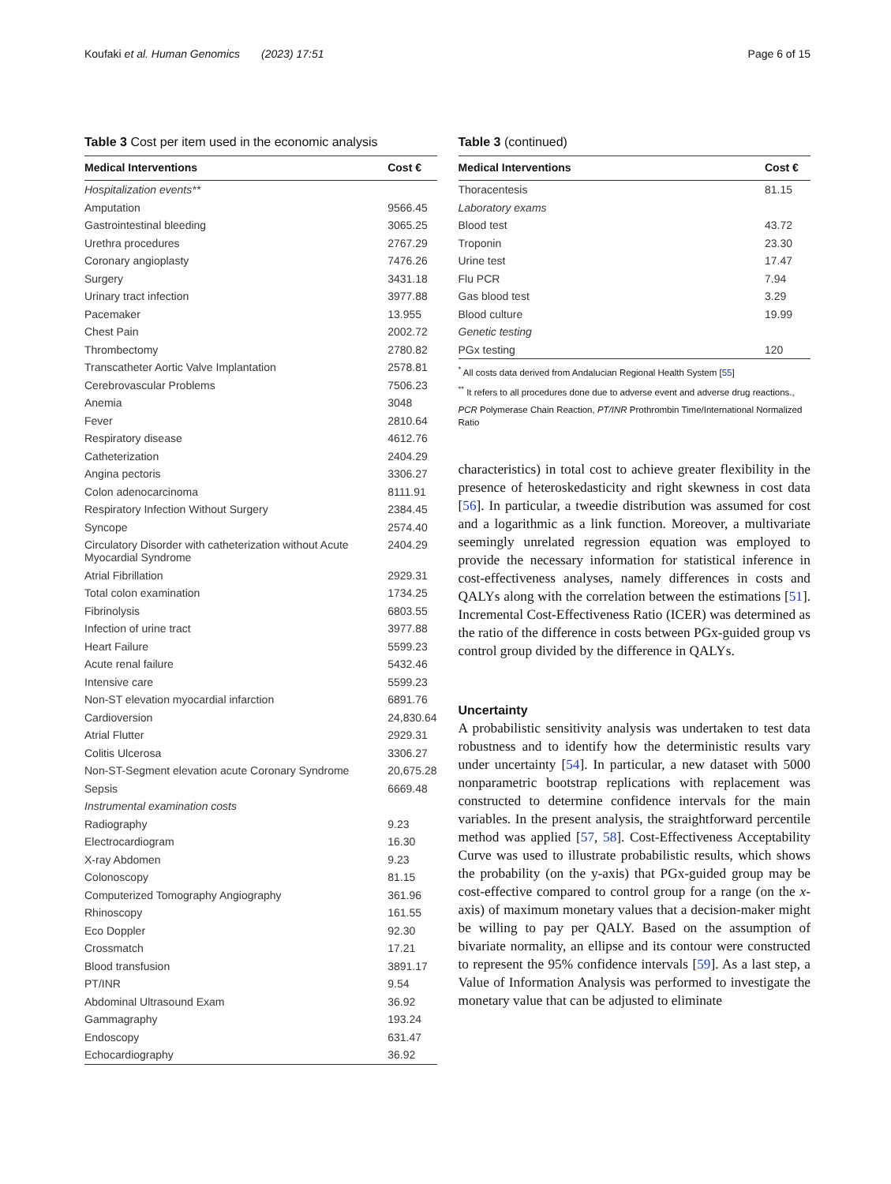Koufaki et al. Human Genomics (2023) 17:51 Page 6 of 15
Table 3 Cost per item used in the economic analysis
| Medical Interventions | Cost € |
| --- | --- |
| Hospitalization events** | |
| Amputation | 9566.45 |
| Gastrointestinal bleeding | 3065.25 |
| Urethra procedures | 2767.29 |
| Coronary angioplasty | 7476.26 |
| Surgery | 3431.18 |
| Urinary tract infection | 3977.88 |
| Pacemaker | 13.955 |
| Chest Pain | 2002.72 |
| Thrombectomy | 2780.82 |
| Transcatheter Aortic Valve Implantation | 2578.81 |
| Cerebrovascular Problems | 7506.23 |
| Anemia | 3048 |
| Fever | 2810.64 |
| Respiratory disease | 4612.76 |
| Catheterization | 2404.29 |
| Angina pectoris | 3306.27 |
| Colon adenocarcinoma | 8111.91 |
| Respiratory Infection Without Surgery | 2384.45 |
| Syncope | 2574.40 |
| Circulatory Disorder with catheterization without Acute Myocardial Syndrome | 2404.29 |
| Atrial Fibrillation | 2929.31 |
| Total colon examination | 1734.25 |
| Fibrinolysis | 6803.55 |
| Infection of urine tract | 3977.88 |
| Heart Failure | 5599.23 |
| Acute renal failure | 5432.46 |
| Intensive care | 5599.23 |
| Non-ST elevation myocardial infarction | 6891.76 |
| Cardioversion | 24,830.64 |
| Atrial Flutter | 2929.31 |
| Colitis Ulcerosa | 3306.27 |
| Non-ST-Segment elevation acute Coronary Syndrome | 20,675.28 |
| Sepsis | 6669.48 |
| Instrumental examination costs | |
| Radiography | 9.23 |
| Electrocardiogram | 16.30 |
| X-ray Abdomen | 9.23 |
| Colonoscopy | 81.15 |
| Computerized Tomography Angiography | 361.96 |
| Rhinoscopy | 161.55 |
| Eco Doppler | 92.30 |
| Crossmatch | 17.21 |
| Blood transfusion | 3891.17 |
| PT/INR | 9.54 |
| Abdominal Ultrasound Exam | 36.92 |
| Gammagraphy | 193.24 |
| Endoscopy | 631.47 |
| Echocardiography | 36.92 |
Table 3 (continued)
| Medical Interventions | Cost € |
| --- | --- |
| Thoracentesis | 81.15 |
| Laboratory exams | |
| Blood test | 43.72 |
| Troponin | 23.30 |
| Urine test | 17.47 |
| Flu PCR | 7.94 |
| Gas blood test | 3.29 |
| Blood culture | 19.99 |
| Genetic testing | |
| PGx testing | 120 |
<sup>*</sup> All costs data derived from Andalucian Regional Health System [55]
<sup>**</sup> It refers to all procedures done due to adverse event and adverse drug reactions.,
PCR Polymerase Chain Reaction, PT/INR Prothrombin Time/International Normalized Ratio
characteristics) in total cost to achieve greater flexibility in the presence of heteroskedasticity and right skewness in cost data [56]. In particular, a tweedie distribution was assumed for cost and a logarithmic as a link function. Moreover, a multivariate seemingly unrelated regression equation was employed to provide the necessary information for statistical inference in cost-effectiveness analyses, namely differences in costs and QALYs along with the correlation between the estimations [51]. Incremental Cost-Effectiveness Ratio (ICER) was determined as the ratio of the difference in costs between PGx-guided group vs control group divided by the difference in QALYs.
Uncertainty
A probabilistic sensitivity analysis was undertaken to test data robustness and to identify how the deterministic results vary under uncertainty [54]. In particular, a new dataset with 5000 nonparametric bootstrap replications with replacement was constructed to determine confidence intervals for the main variables. In the present analysis, the straightforward percentile method was applied [57, 58]. Cost-Effectiveness Acceptability Curve was used to illustrate probabilistic results, which shows the probability (on the y-axis) that PGx-guided group may be cost-effective compared to control group for a range (on the x-axis) of maximum monetary values that a decision-maker might be willing to pay per QALY. Based on the assumption of bivariate normality, an ellipse and its contour were constructed to represent the 95% confidence intervals [59]. As a last step, a Value of Information Analysis was performed to investigate the monetary value that can be adjusted to eliminate